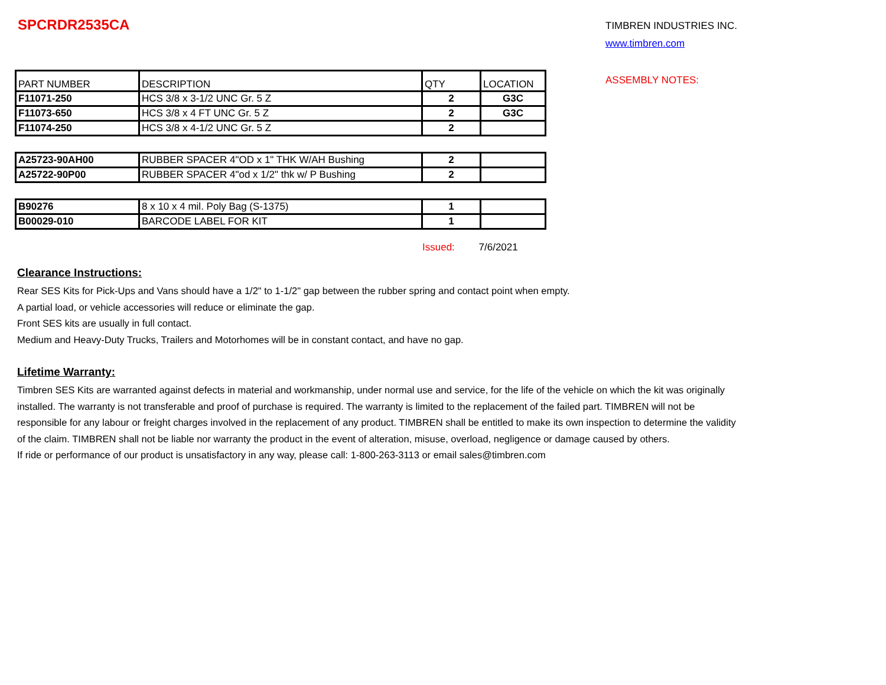SPCRDR2535CA
| PART NUMBER | DESCRIPTION | QTY | LOCATION |
| F11071-250 | HCS 3/8 x 3-1/2 UNC Gr. 5 Z | 2 | G3C |
| F11073-650 | HCS 3/8 x 4 FT UNC Gr. 5 Z | 2 | G3C |
| F11074-250 | HCS 3/8 x 4-1/2 UNC Gr. 5 Z | 2 | |
| A25723-90AH00 | RUBBER SPACER 4"OD x 1" THK W/AH Bushing | 2 | |
| A25722-90P00 | RUBBER SPACER 4"od x 1/2" thk w/ P Bushing | 2 | |
| B90276 | 8 x 10 x 4 mil. Poly Bag (S-1375) | 1 | |
| B00029-010 | BARCODE LABEL FOR KIT | 1 | |
Issued: 7/6/2021
TIMBREN INDUSTRIES INC.
www.timbren.com
ASSEMBLY NOTES:
Clearance Instructions:
Rear SES Kits for Pick-Ups and Vans should have a 1/2" to 1-1/2" gap between the rubber spring and contact point when empty.
A partial load, or vehicle accessories will reduce or eliminate the gap.
Front SES kits are usually in full contact.
Medium and Heavy-Duty Trucks, Trailers and Motorhomes will be in constant contact, and have no gap.
Lifetime Warranty:
Timbren SES Kits are warranted against defects in material and workmanship, under normal use and service, for the life of the vehicle on which the kit was originally installed. The warranty is not transferable and proof of purchase is required. The warranty is limited to the replacement of the failed part. TIMBREN will not be responsible for any labour or freight charges involved in the replacement of any product. TIMBREN shall be entitled to make its own inspection to determine the validity of the claim. TIMBREN shall not be liable nor warranty the product in the event of alteration, misuse, overload, negligence or damage caused by others.
If ride or performance of our product is unsatisfactory in any way, please call: 1-800-263-3113 or email sales@timbren.com